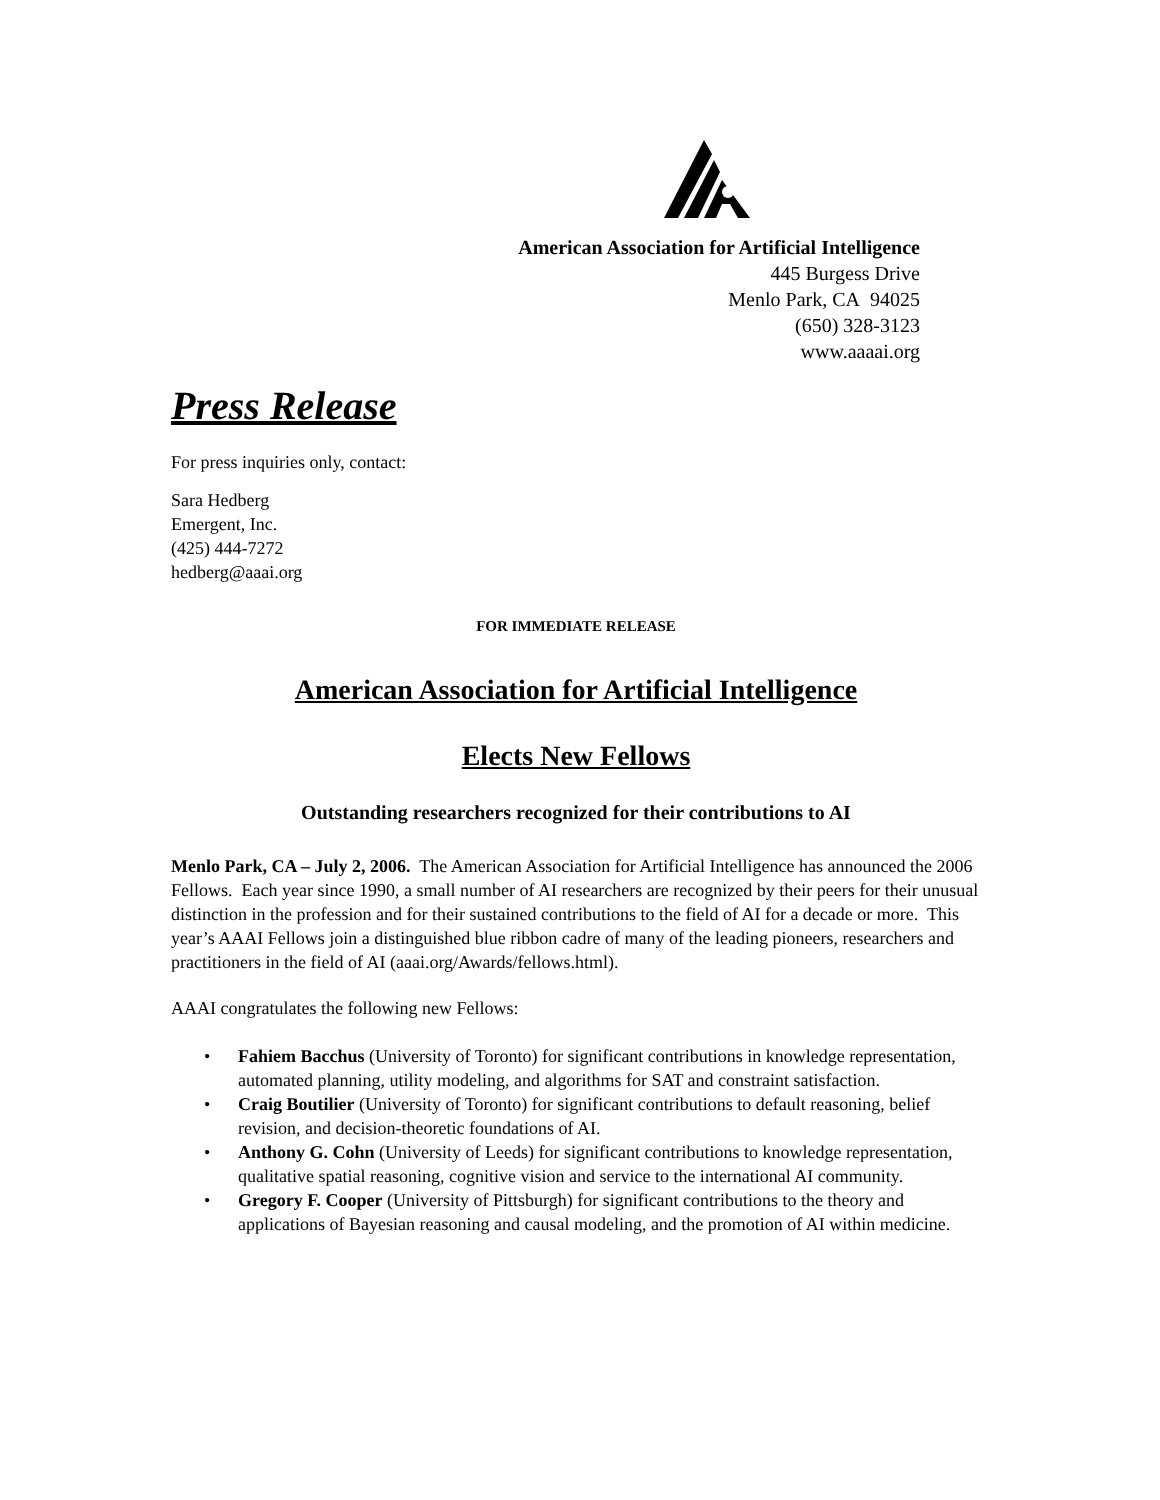American Association for Artificial Intelligence
445 Burgess Drive
Menlo Park, CA 94025
(650) 328-3123
www.aaaai.org
Press Release
For press inquiries only, contact:
Sara Hedberg
Emergent, Inc.
(425) 444-7272
hedberg@aaai.org
FOR IMMEDIATE RELEASE
American Association for Artificial Intelligence
Elects New Fellows
Outstanding researchers recognized for their contributions to AI
Menlo Park, CA – July 2, 2006. The American Association for Artificial Intelligence has announced the 2006 Fellows. Each year since 1990, a small number of AI researchers are recognized by their peers for their unusual distinction in the profession and for their sustained contributions to the field of AI for a decade or more. This year’s AAAI Fellows join a distinguished blue ribbon cadre of many of the leading pioneers, researchers and practitioners in the field of AI (aaai.org/Awards/fellows.html).
AAAI congratulates the following new Fellows:
• Fahiem Bacchus (University of Toronto) for significant contributions in knowledge representation, automated planning, utility modeling, and algorithms for SAT and constraint satisfaction.
• Craig Boutilier (University of Toronto) for significant contributions to default reasoning, belief revision, and decision-theoretic foundations of AI.
• Anthony G. Cohn (University of Leeds) for significant contributions to knowledge representation, qualitative spatial reasoning, cognitive vision and service to the international AI community.
• Gregory F. Cooper (University of Pittsburgh) for significant contributions to the theory and applications of Bayesian reasoning and causal modeling, and the promotion of AI within medicine.